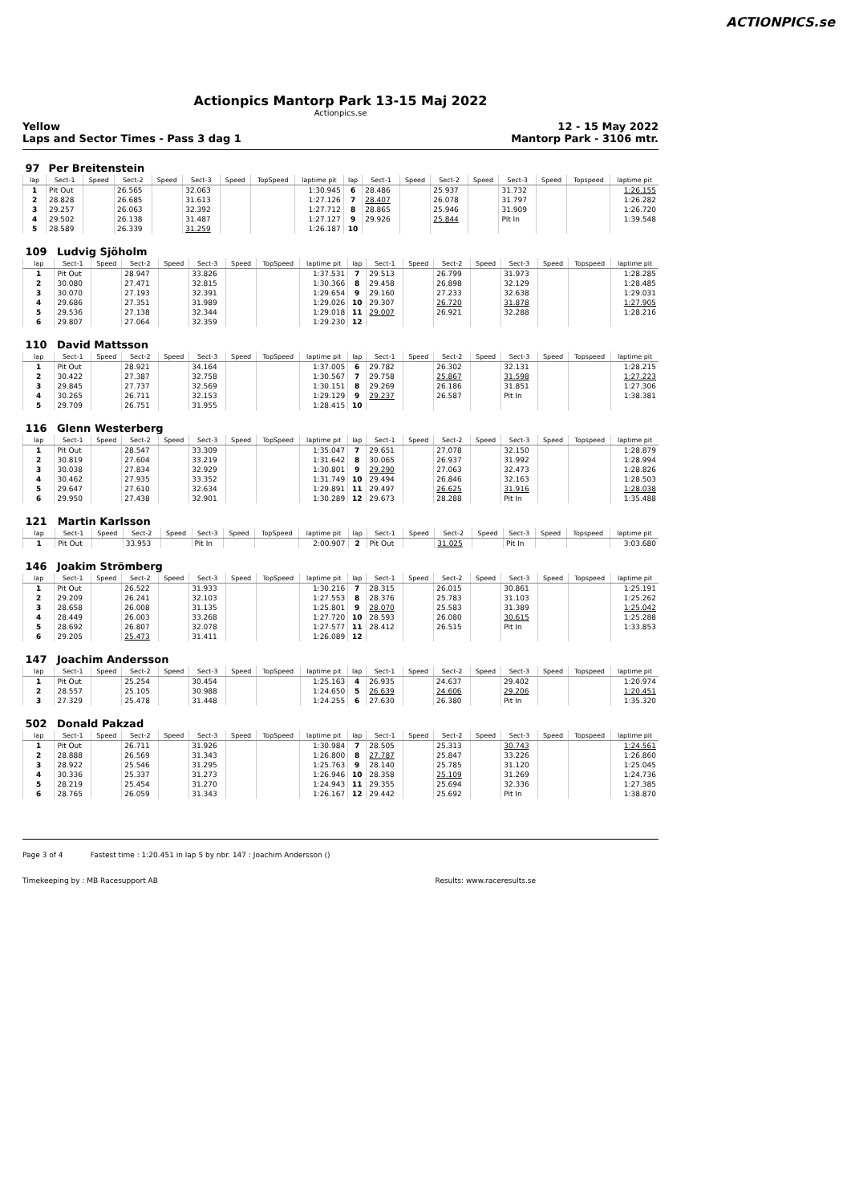ACTIONPICS.se
Actionpics Mantorp Park 13-15 Maj 2022
Actionpics.se
Yellow
Laps and Sector Times - Pass 3 dag 1
12 - 15 May 2022
Mantorp Park - 3106 mtr.
| 97 | Per Breitenstein | | | | | | | | | | | | | | | | |
| lap | Sect-1 | Speed | Sect-2 | Speed | Sect-3 | Speed | TopSpeed | laptime pit | lap | Sect-1 | Speed | Sect-2 | Speed | Sect-3 | Speed | Topspeed | laptime pit |
| 1 | Pit Out | | 26.565 | | 32.063 | | | 1:30.945 | 6 | 28.486 | | 25.937 | | 31.732 | | | 1:26.155 |
| 2 | 28.828 | | 26.685 | | 31.613 | | | 1:27.126 | 7 | 28.407 | | 26.078 | | 31.797 | | | 1:26.282 |
| 3 | 29.257 | | 26.063 | | 32.392 | | | 1:27.712 | 8 | 28.865 | | 25.946 | | 31.909 | | | 1:26.720 |
| 4 | 29.502 | | 26.138 | | 31.487 | | | 1:27.127 | 9 | 29.926 | | 25.844 | | Pit In | | | 1:39.548 |
| 5 | 28.589 | | 26.339 | | 31.259 | | | 1:26.187 | 10 | | | | | | | | |
| 109 | Ludvig Sjöholm | | | | | | | | | | | | | | | | |
| lap | Sect-1 | Speed | Sect-2 | Speed | Sect-3 | Speed | TopSpeed | laptime pit | lap | Sect-1 | Speed | Sect-2 | Speed | Sect-3 | Speed | Topspeed | laptime pit |
| 1 | Pit Out | | 28.947 | | 33.826 | | | 1:37.531 | 7 | 29.513 | | 26.799 | | 31.973 | | | 1:28.285 |
| 2 | 30.080 | | 27.471 | | 32.815 | | | 1:30.366 | 8 | 29.458 | | 26.898 | | 32.129 | | | 1:28.485 |
| 3 | 30.070 | | 27.193 | | 32.391 | | | 1:29.654 | 9 | 29.160 | | 27.233 | | 32.638 | | | 1:29.031 |
| 4 | 29.686 | | 27.351 | | 31.989 | | | 1:29.026 | 10 | 29.307 | | 26.720 | | 31.878 | | | 1:27.905 |
| 5 | 29.536 | | 27.138 | | 32.344 | | | 1:29.018 | 11 | 29.007 | | 26.921 | | 32.288 | | | 1:28.216 |
| 6 | 29.807 | | 27.064 | | 32.359 | | | 1:29.230 | 12 | | | | | | | | |
| 110 | David Mattsson | | | | | | | | | | | | | | | | |
| lap | Sect-1 | Speed | Sect-2 | Speed | Sect-3 | Speed | TopSpeed | laptime pit | lap | Sect-1 | Speed | Sect-2 | Speed | Sect-3 | Speed | Topspeed | laptime pit |
| 1 | Pit Out | | 28.921 | | 34.164 | | | 1:37.005 | 6 | 29.782 | | 26.302 | | 32.131 | | | 1:28.215 |
| 2 | 30.422 | | 27.387 | | 32.758 | | | 1:30.567 | 7 | 29.758 | | 25.867 | | 31.598 | | | 1:27.223 |
| 3 | 29.845 | | 27.737 | | 32.569 | | | 1:30.151 | 8 | 29.269 | | 26.186 | | 31.851 | | | 1:27.306 |
| 4 | 30.265 | | 26.711 | | 32.153 | | | 1:29.129 | 9 | 29.237 | | 26.587 | | Pit In | | | 1:38.381 |
| 5 | 29.709 | | 26.751 | | 31.955 | | | 1:28.415 | 10 | | | | | | | | |
| 116 | Glenn Westerberg | | | | | | | | | | | | | | | | |
| lap | Sect-1 | Speed | Sect-2 | Speed | Sect-3 | Speed | TopSpeed | laptime pit | lap | Sect-1 | Speed | Sect-2 | Speed | Sect-3 | Speed | Topspeed | laptime pit |
| 1 | Pit Out | | 28.547 | | 33.309 | | | 1:35.047 | 7 | 29.651 | | 27.078 | | 32.150 | | | 1:28.879 |
| 2 | 30.819 | | 27.604 | | 33.219 | | | 1:31.642 | 8 | 30.065 | | 26.937 | | 31.992 | | | 1:28.994 |
| 3 | 30.038 | | 27.834 | | 32.929 | | | 1:30.801 | 9 | 29.290 | | 27.063 | | 32.473 | | | 1:28.826 |
| 4 | 30.462 | | 27.935 | | 33.352 | | | 1:31.749 | 10 | 29.494 | | 26.846 | | 32.163 | | | 1:28.503 |
| 5 | 29.647 | | 27.610 | | 32.634 | | | 1:29.891 | 11 | 29.497 | | 26.625 | | 31.916 | | | 1:28.038 |
| 6 | 29.950 | | 27.438 | | 32.901 | | | 1:30.289 | 12 | 29.673 | | 28.288 | | Pit In | | | 1:35.488 |
| 121 | Martin Karlsson | | | | | | | | | | | | | | | | |
| lap | Sect-1 | Speed | Sect-2 | Speed | Sect-3 | Speed | TopSpeed | laptime pit | lap | Sect-1 | Speed | Sect-2 | Speed | Sect-3 | Speed | Topspeed | laptime pit |
| 1 | Pit Out | | 33.953 | | Pit In | | | 2:00.907 | 2 | Pit Out | | 31.025 | | Pit In | | | 3:03.680 |
| 146 | Joakim Strömberg | | | | | | | | | | | | | | | | |
| lap | Sect-1 | Speed | Sect-2 | Speed | Sect-3 | Speed | TopSpeed | laptime pit | lap | Sect-1 | Speed | Sect-2 | Speed | Sect-3 | Speed | Topspeed | laptime pit |
| 1 | Pit Out | | 26.522 | | 31.933 | | | 1:30.216 | 7 | 28.315 | | 26.015 | | 30.861 | | | 1:25.191 |
| 2 | 29.209 | | 26.241 | | 32.103 | | | 1:27.553 | 8 | 28.376 | | 25.783 | | 31.103 | | | 1:25.262 |
| 3 | 28.658 | | 26.008 | | 31.135 | | | 1:25.801 | 9 | 28.070 | | 25.583 | | 31.389 | | | 1:25.042 |
| 4 | 28.449 | | 26.003 | | 33.268 | | | 1:27.720 | 10 | 28.593 | | 26.080 | | 30.615 | | | 1:25.288 |
| 5 | 28.692 | | 26.807 | | 32.078 | | | 1:27.577 | 11 | 28.412 | | 26.515 | | Pit In | | | 1:33.853 |
| 6 | 29.205 | | 25.473 | | 31.411 | | | 1:26.089 | 12 | | | | | | | | |
| 147 | Joachim Andersson | | | | | | | | | | | | | | | | |
| lap | Sect-1 | Speed | Sect-2 | Speed | Sect-3 | Speed | TopSpeed | laptime pit | lap | Sect-1 | Speed | Sect-2 | Speed | Sect-3 | Speed | Topspeed | laptime pit |
| 1 | Pit Out | | 25.254 | | 30.454 | | | 1:25.163 | 4 | 26.935 | | 24.637 | | 29.402 | | | 1:20.974 |
| 2 | 28.557 | | 25.105 | | 30.988 | | | 1:24.650 | 5 | 26.639 | | 24.606 | | 29.206 | | | 1:20.451 |
| 3 | 27.329 | | 25.478 | | 31.448 | | | 1:24.255 | 6 | 27.630 | | 26.380 | | Pit In | | | 1:35.320 |
| 502 | Donald Pakzad | | | | | | | | | | | | | | | | |
| lap | Sect-1 | Speed | Sect-2 | Speed | Sect-3 | Speed | TopSpeed | laptime pit | lap | Sect-1 | Speed | Sect-2 | Speed | Sect-3 | Speed | Topspeed | laptime pit |
| 1 | Pit Out | | 26.711 | | 31.926 | | | 1:30.984 | 7 | 28.505 | | 25.313 | | 30.743 | | | 1:24.561 |
| 2 | 28.888 | | 26.569 | | 31.343 | | | 1:26.800 | 8 | 27.787 | | 25.847 | | 33.226 | | | 1:26.860 |
| 3 | 28.922 | | 25.546 | | 31.295 | | | 1:25.763 | 9 | 28.140 | | 25.785 | | 31.120 | | | 1:25.045 |
| 4 | 30.336 | | 25.337 | | 31.273 | | | 1:26.946 | 10 | 28.358 | | 25.109 | | 31.269 | | | 1:24.736 |
| 5 | 28.219 | | 25.454 | | 31.270 | | | 1:24.943 | 11 | 29.355 | | 25.694 | | 32.336 | | | 1:27.385 |
| 6 | 28.765 | | 26.059 | | 31.343 | | | 1:26.167 | 12 | 29.442 | | 25.692 | | Pit In | | | 1:38.870 |
Page 3 of 4 Fastest time : 1:20.451 in lap 5 by nbr. 147 : Joachim Andersson ()
Timekeeping by : MB Racesupport AB Results: www.raceresults.se